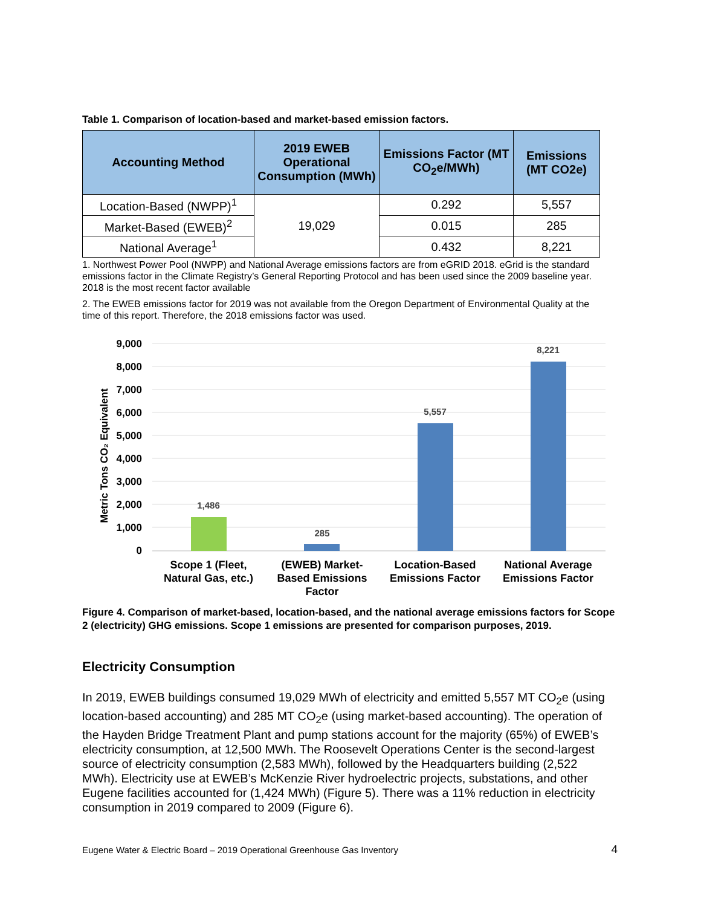Table 1. Comparison of location-based and market-based emission factors.
| Accounting Method | 2019 EWEB Operational Consumption (MWh) | Emissions Factor (MT CO<sub>2</sub>e/MWh) | Emissions (MT CO2e) |
| --- | --- | --- | --- |
| Location-Based (NWPP)<sup>1</sup> | 19,029 | 0.292 | 5,557 |
| Market-Based (EWEB)<sup>2</sup> | | 0.015 | 285 |
| National Average<sup>1</sup> | | 0.432 | 8,221 |
1. Northwest Power Pool (NWPP) and National Average emissions factors are from eGRID 2018. eGrid is the standard emissions factor in the Climate Registry’s General Reporting Protocol and has been used since the 2009 baseline year. 2018 is the most recent factor available
2. The EWEB emissions factor for 2019 was not available from the Oregon Department of Environmental Quality at the time of this report. Therefore, the 2018 emissions factor was used.
Metric Tons CO₂ Equivalent
9,000
8,000
7,000
6,000
5,000
4,000
3,000
2,000
1,000
0
1,486
285
5,557
8,221
Scope 1 (Fleet,
Natural Gas, etc.)
(EWEB) Market-
Based Emissions
Factor
Location-Based
Emissions Factor
National Average
Emissions Factor
Figure 4. Comparison of market-based, location-based, and the national average emissions factors for Scope 2 (electricity) GHG emissions. Scope 1 emissions are presented for comparison purposes, 2019.
Electricity Consumption
In 2019, EWEB buildings consumed 19,029 MWh of electricity and emitted 5,557 MT CO<sub>2</sub>e (using location-based accounting) and 285 MT CO<sub>2</sub>e (using market-based accounting). The operation of the Hayden Bridge Treatment Plant and pump stations account for the majority (65%) of EWEB’s electricity consumption, at 12,500 MWh. The Roosevelt Operations Center is the second-largest source of electricity consumption (2,583 MWh), followed by the Headquarters building (2,522 MWh). Electricity use at EWEB’s McKenzie River hydroelectric projects, substations, and other Eugene facilities accounted for (1,424 MWh) (Figure 5). There was a 11% reduction in electricity consumption in 2019 compared to 2009 (Figure 6).
Eugene Water & Electric Board – 2019 Operational Greenhouse Gas Inventory 4